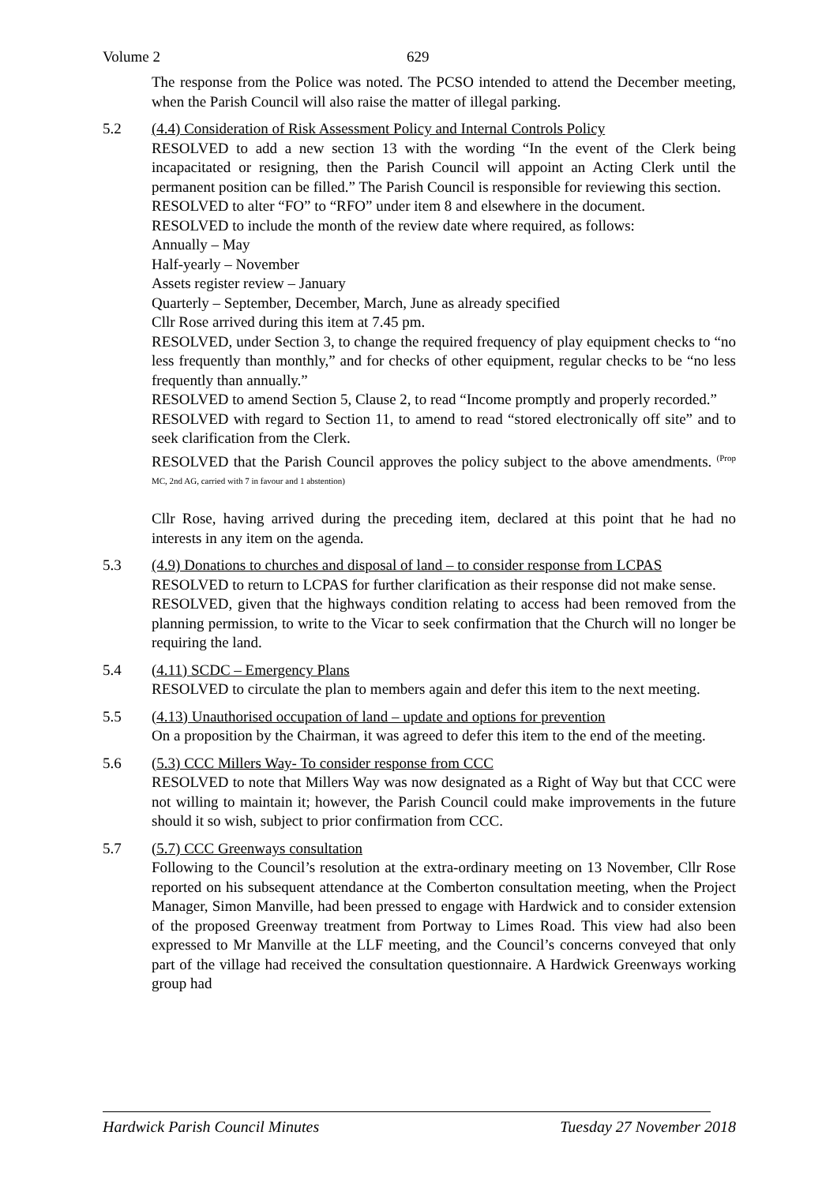Volume 2 629
The response from the Police was noted. The PCSO intended to attend the December meeting, when the Parish Council will also raise the matter of illegal parking.
5.2 (4.4) Consideration of Risk Assessment Policy and Internal Controls Policy
RESOLVED to add a new section 13 with the wording “In the event of the Clerk being incapacitated or resigning, then the Parish Council will appoint an Acting Clerk until the permanent position can be filled.” The Parish Council is responsible for reviewing this section.
RESOLVED to alter “FO” to “RFO” under item 8 and elsewhere in the document.
RESOLVED to include the month of the review date where required, as follows:
Annually – May
Half-yearly – November
Assets register review – January
Quarterly – September, December, March, June as already specified
Cllr Rose arrived during this item at 7.45 pm.
RESOLVED, under Section 3, to change the required frequency of play equipment checks to “no less frequently than monthly,” and for checks of other equipment, regular checks to be “no less frequently than annually.”
RESOLVED to amend Section 5, Clause 2, to read “Income promptly and properly recorded.”
RESOLVED with regard to Section 11, to amend to read “stored electronically off site” and to seek clarification from the Clerk.
RESOLVED that the Parish Council approves the policy subject to the above amendments. (Prop MC, 2nd AG, carried with 7 in favour and 1 abstention)
Cllr Rose, having arrived during the preceding item, declared at this point that he had no interests in any item on the agenda.
5.3 (4.9) Donations to churches and disposal of land – to consider response from LCPAS
RESOLVED to return to LCPAS for further clarification as their response did not make sense.
RESOLVED, given that the highways condition relating to access had been removed from the planning permission, to write to the Vicar to seek confirmation that the Church will no longer be requiring the land.
5.4 (4.11) SCDC – Emergency Plans
RESOLVED to circulate the plan to members again and defer this item to the next meeting.
5.5 (4.13) Unauthorised occupation of land – update and options for prevention
On a proposition by the Chairman, it was agreed to defer this item to the end of the meeting.
5.6 (5.3) CCC Millers Way- To consider response from CCC
RESOLVED to note that Millers Way was now designated as a Right of Way but that CCC were not willing to maintain it; however, the Parish Council could make improvements in the future should it so wish, subject to prior confirmation from CCC.
5.7 (5.7) CCC Greenways consultation
Following to the Council’s resolution at the extra-ordinary meeting on 13 November, Cllr Rose reported on his subsequent attendance at the Comberton consultation meeting, when the Project Manager, Simon Manville, had been pressed to engage with Hardwick and to consider extension of the proposed Greenway treatment from Portway to Limes Road. This view had also been expressed to Mr Manville at the LLF meeting, and the Council’s concerns conveyed that only part of the village had received the consultation questionnaire. A Hardwick Greenways working group had
Hardwick Parish Council Minutes Tuesday 27 November 2018